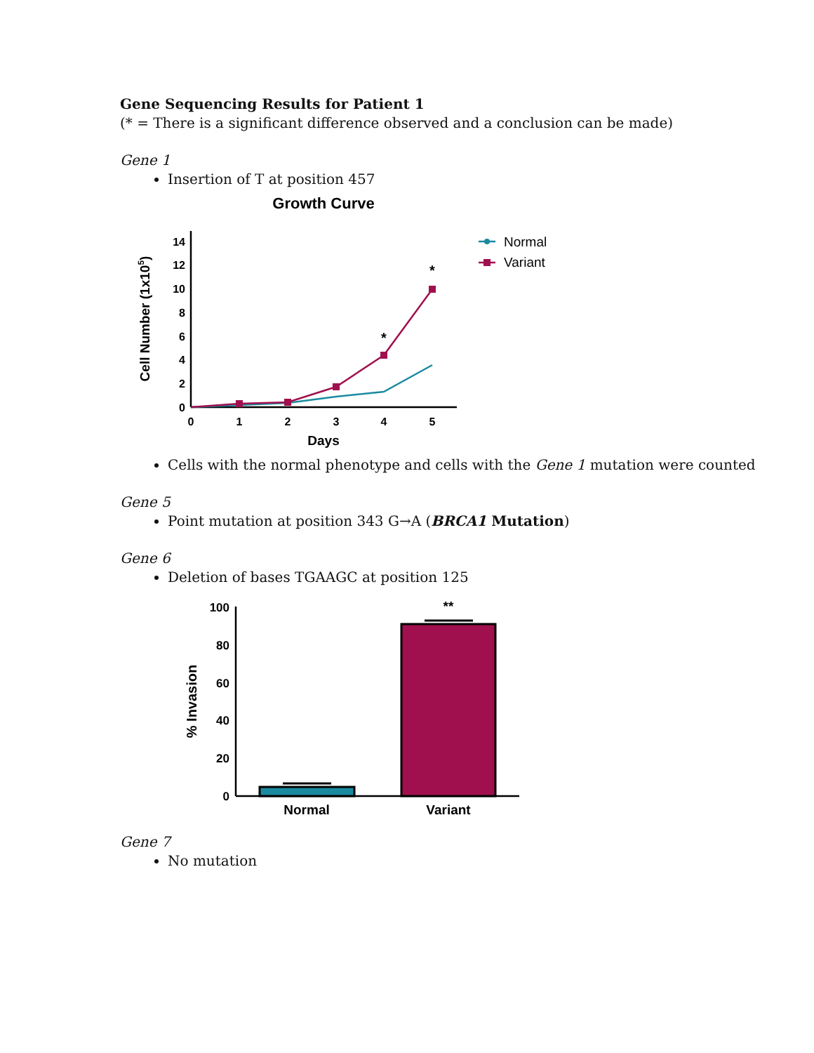Gene Sequencing Results for Patient 1
(* = There is a significant difference observed and a conclusion can be made)
Gene 1
Insertion of T at position 457
Growth Curve
14
12
10
8
6
4
2
0
0
1
2
3
4
5
Days
*
*
Cell Number (1x105)
Normal
Variant
Cells with the normal phenotype and cells with the Gene 1 mutation were counted
Gene 5
Point mutation at position 343 G→A (BRCA1 Mutation)
Gene 6
Deletion of bases TGAAGC at position 125
100
80
60
40
20
0
% Invasion
Normal
Variant
**
Gene 7
No mutation